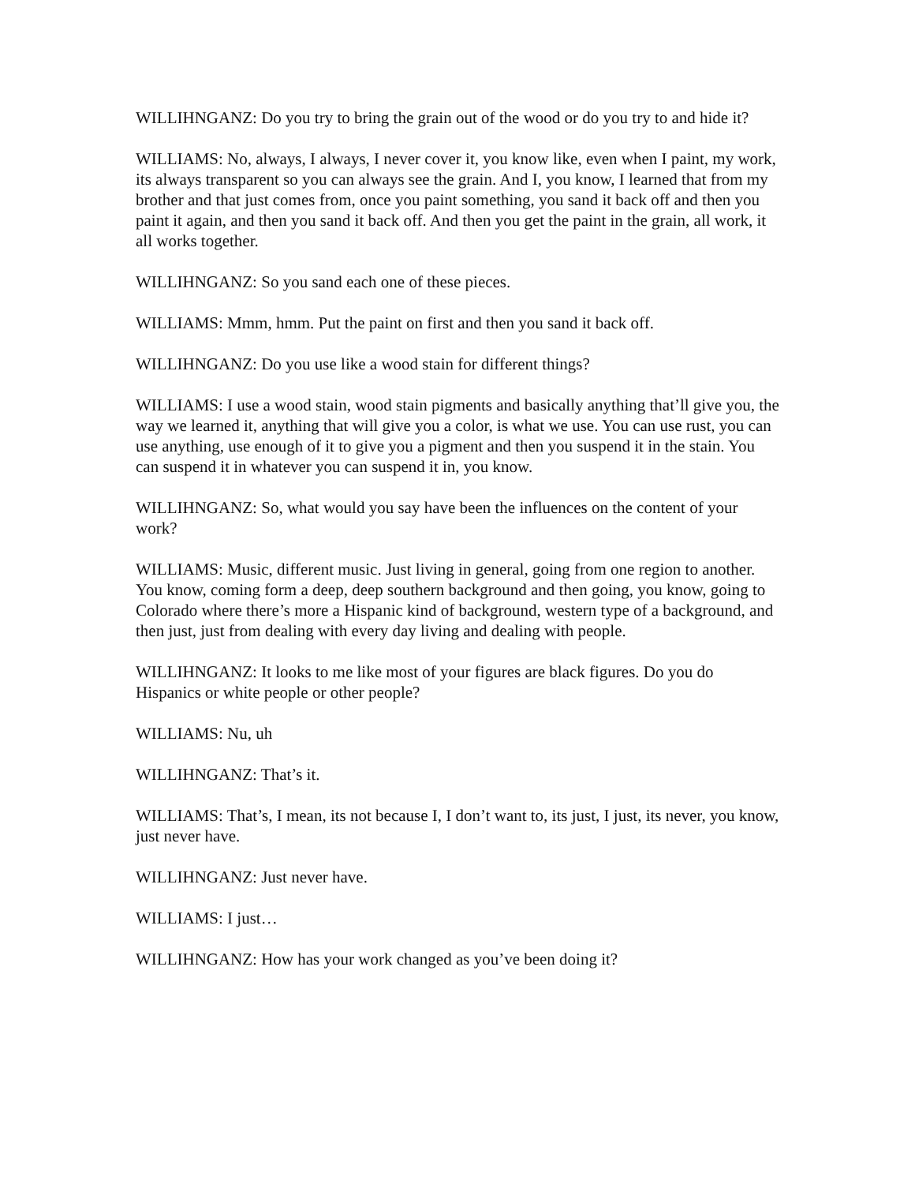WILLIHNGANZ: Do you try to bring the grain out of the wood or do you try to and hide it?
WILLIAMS: No, always, I always, I never cover it, you know like, even when I paint, my work, its always transparent so you can always see the grain. And I, you know, I learned that from my brother and that just comes from, once you paint something, you sand it back off and then you paint it again, and then you sand it back off. And then you get the paint in the grain, all work, it all works together.
WILLIHNGANZ: So you sand each one of these pieces.
WILLIAMS: Mmm, hmm. Put the paint on first and then you sand it back off.
WILLIHNGANZ: Do you use like a wood stain for different things?
WILLIAMS: I use a wood stain, wood stain pigments and basically anything that’ll give you, the way we learned it, anything that will give you a color, is what we use. You can use rust, you can use anything, use enough of it to give you a pigment and then you suspend it in the stain. You can suspend it in whatever you can suspend it in, you know.
WILLIHNGANZ: So, what would you say have been the influences on the content of your work?
WILLIAMS: Music, different music. Just living in general, going from one region to another. You know, coming form a deep, deep southern background and then going, you know, going to Colorado where there’s more a Hispanic kind of background, western type of a background, and then just, just from dealing with every day living and dealing with people.
WILLIHNGANZ: It looks to me like most of your figures are black figures. Do you do Hispanics or white people or other people?
WILLIAMS: Nu, uh
WILLIHNGANZ: That’s it.
WILLIAMS: That’s, I mean, its not because I, I don’t want to, its just, I just, its never, you know, just never have.
WILLIHNGANZ: Just never have.
WILLIAMS: I just…
WILLIHNGANZ: How has your work changed as you’ve been doing it?